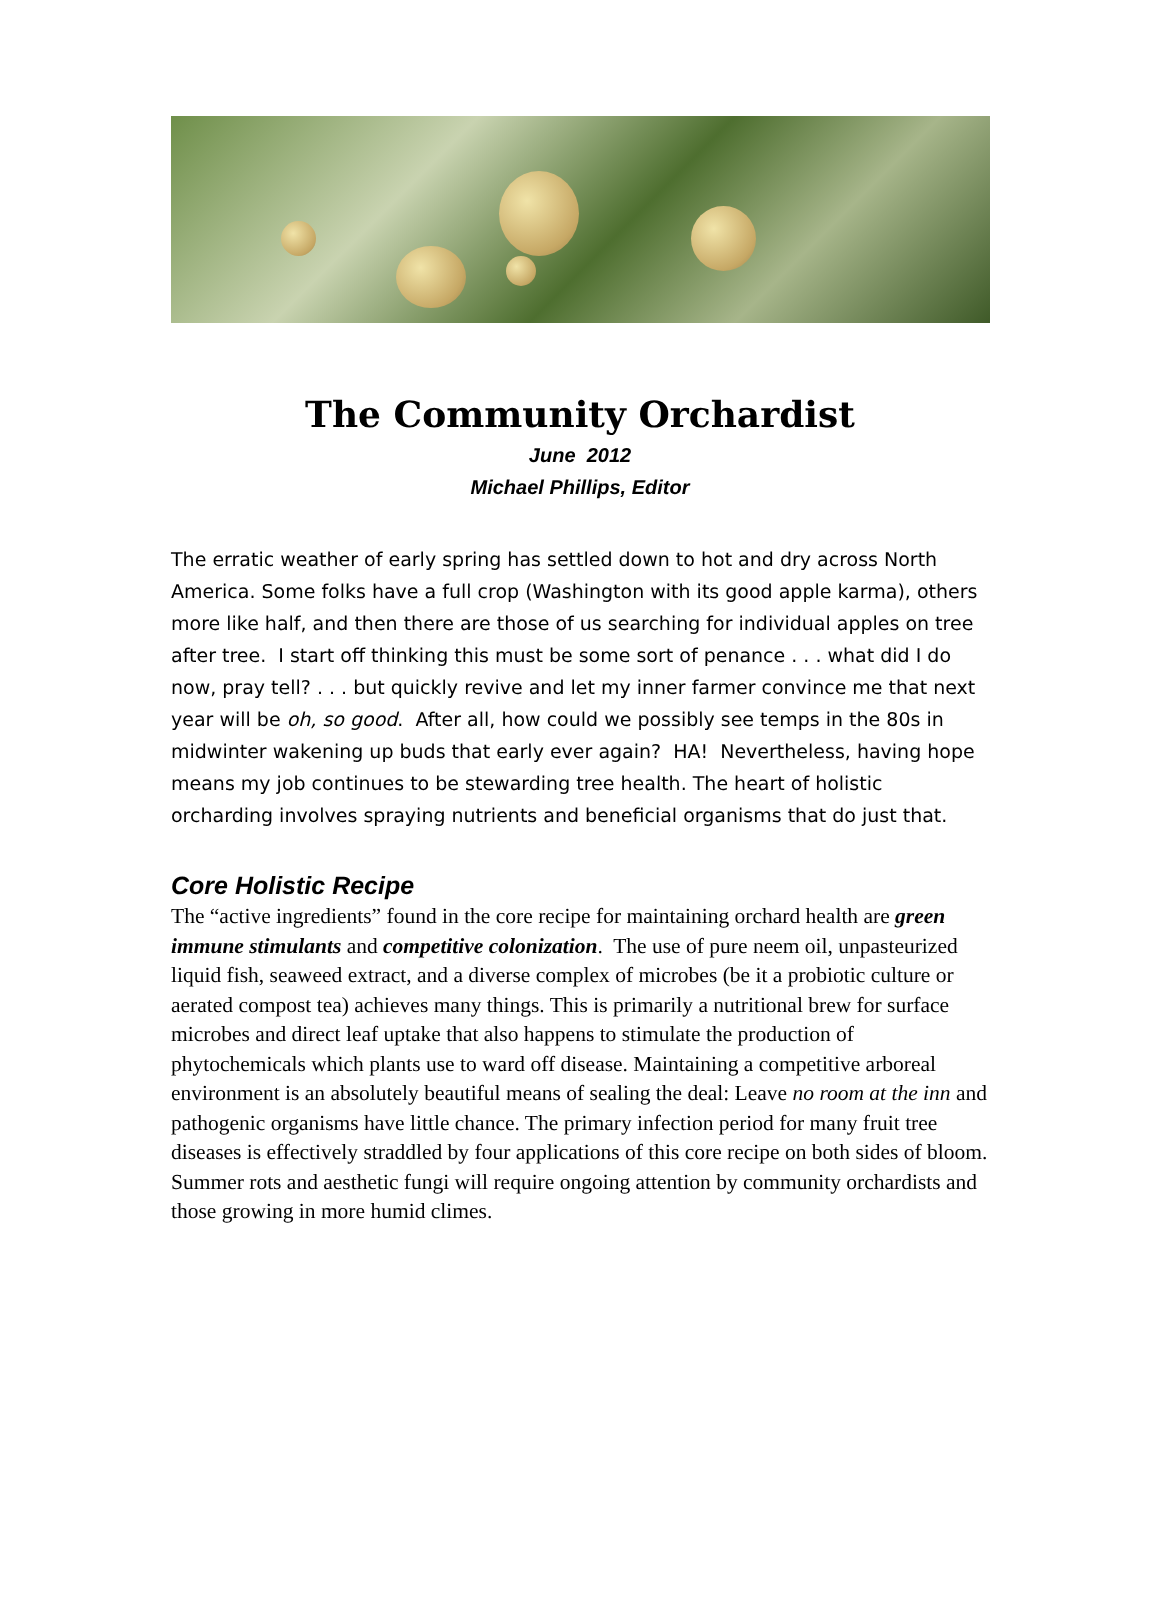The Community Orchardist
June 2012
Michael Phillips, Editor
The erratic weather of early spring has settled down to hot and dry across North America. Some folks have a full crop (Washington with its good apple karma), others more like half, and then there are those of us searching for individual apples on tree after tree. I start off thinking this must be some sort of penance . . . what did I do now, pray tell? . . . but quickly revive and let my inner farmer convince me that next year will be oh, so good. After all, how could we possibly see temps in the 80s in midwinter wakening up buds that early ever again? HA! Nevertheless, having hope means my job continues to be stewarding tree health. The heart of holistic orcharding involves spraying nutrients and beneficial organisms that do just that.
Core Holistic Recipe
The “active ingredients” found in the core recipe for maintaining orchard health are green immune stimulants and competitive colonization. The use of pure neem oil, unpasteurized liquid fish, seaweed extract, and a diverse complex of microbes (be it a probiotic culture or aerated compost tea) achieves many things. This is primarily a nutritional brew for surface microbes and direct leaf uptake that also happens to stimulate the production of phytochemicals which plants use to ward off disease. Maintaining a competitive arboreal environment is an absolutely beautiful means of sealing the deal: Leave no room at the inn and pathogenic organisms have little chance. The primary infection period for many fruit tree diseases is effectively straddled by four applications of this core recipe on both sides of bloom. Summer rots and aesthetic fungi will require ongoing attention by community orchardists and those growing in more humid climes.